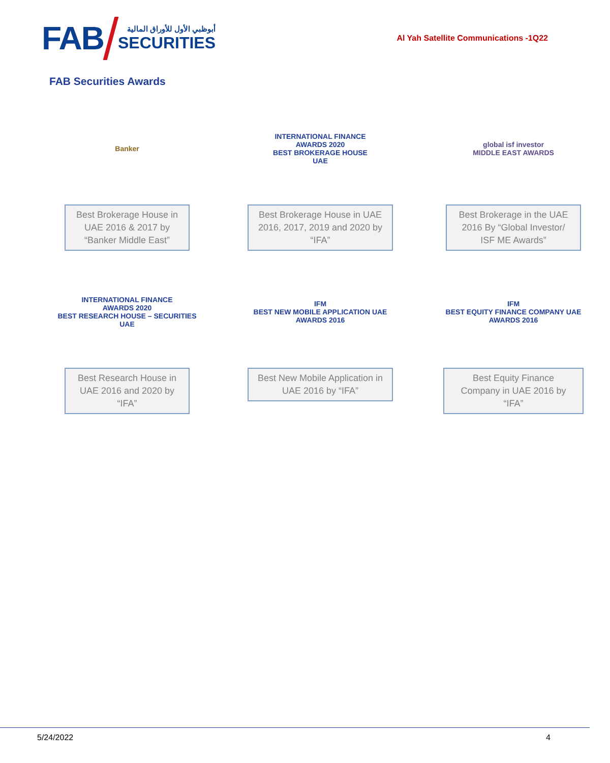FAB
أبوظبي الأول للأوراق المالية
SECURITIES
Al Yah Satellite Communications -1Q22
FAB Securities Awards
Banker
Best Brokerage House in UAE 2016 & 2017 by “Banker Middle East”
INTERNATIONAL FINANCE
AWARDS 2020
BEST BROKERAGE HOUSE
UAE
Best Brokerage House in UAE 2016, 2017, 2019 and 2020 by “IFA”
global isf investor
MIDDLE EAST AWARDS
Best Brokerage in the UAE 2016 By “Global Investor/ ISF ME Awards”
INTERNATIONAL FINANCE
AWARDS 2020
BEST RESEARCH HOUSE – SECURITIES
UAE
Best Research House in UAE 2016 and 2020 by “IFA”
IFM
BEST NEW MOBILE APPLICATION UAE
AWARDS 2016
Best New Mobile Application in UAE 2016 by “IFA”
IFM
BEST EQUITY FINANCE COMPANY UAE
AWARDS 2016
Best Equity Finance Company in UAE 2016 by “IFA”
5/24/2022 4